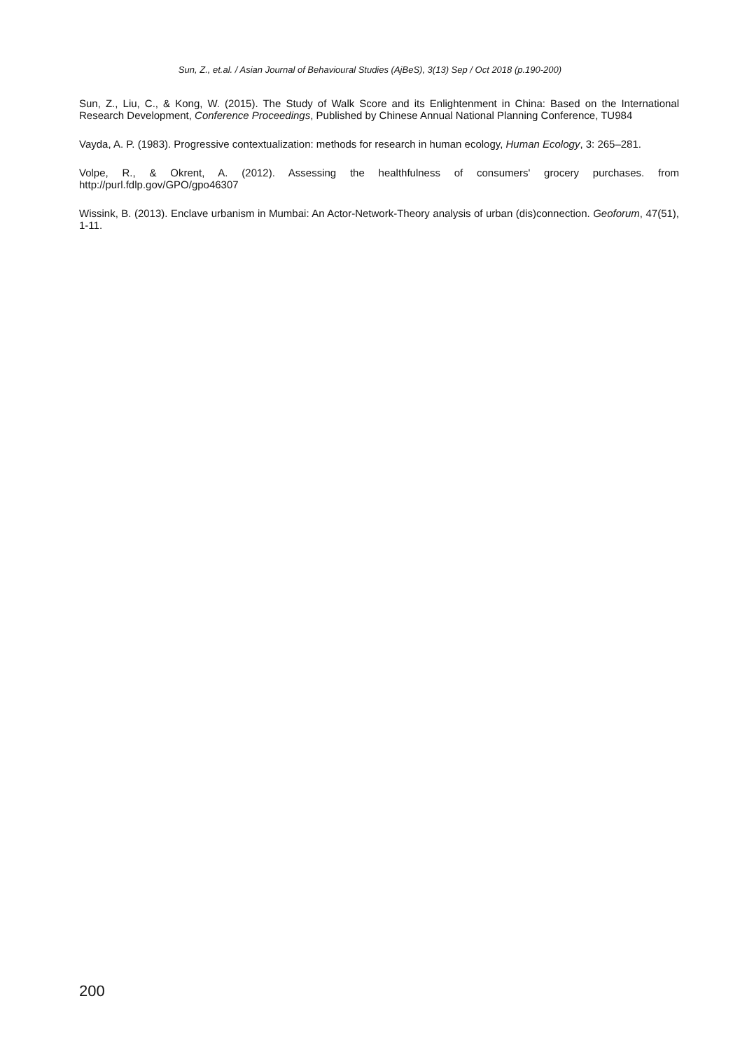Sun, Z., et.al. / Asian Journal of Behavioural Studies (AjBeS), 3(13) Sep / Oct 2018 (p.190-200)
Sun, Z., Liu, C., & Kong, W. (2015). The Study of Walk Score and its Enlightenment in China: Based on the International Research Development, Conference Proceedings, Published by Chinese Annual National Planning Conference, TU984
Vayda, A. P. (1983). Progressive contextualization: methods for research in human ecology, Human Ecology, 3: 265–281.
Volpe, R., & Okrent, A. (2012). Assessing the healthfulness of consumers' grocery purchases. from http://purl.fdlp.gov/GPO/gpo46307
Wissink, B. (2013). Enclave urbanism in Mumbai: An Actor-Network-Theory analysis of urban (dis)connection. Geoforum, 47(51), 1-11.
200